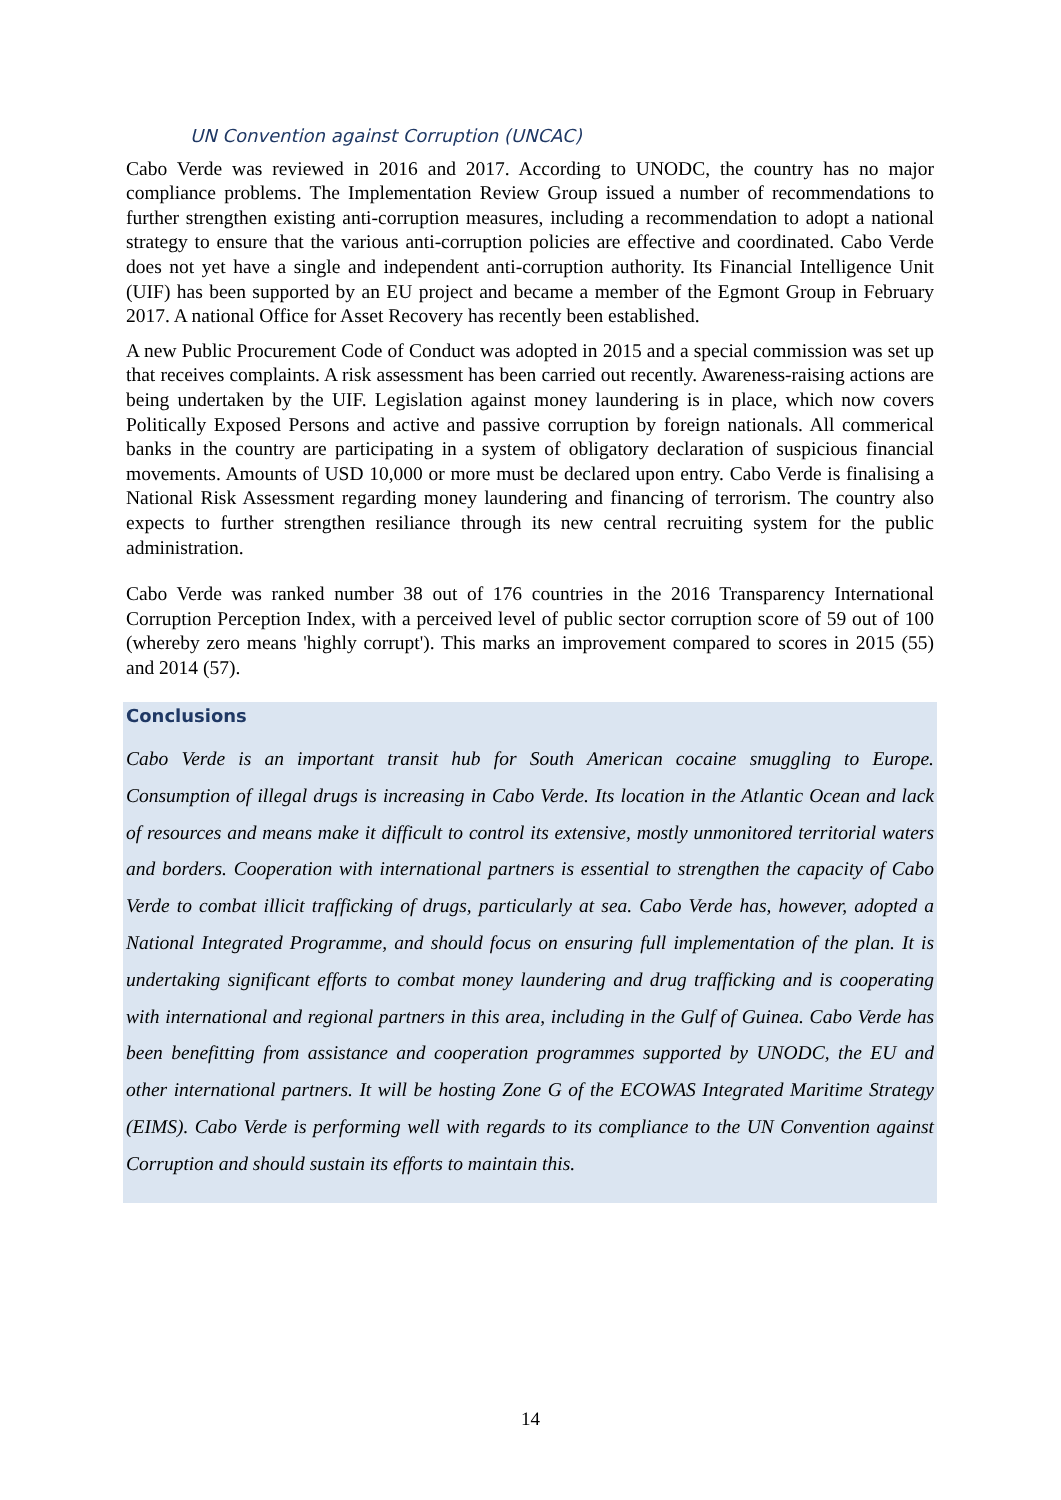UN Convention against Corruption (UNCAC)
Cabo Verde was reviewed in 2016 and 2017. According to UNODC, the country has no major compliance problems. The Implementation Review Group issued a number of recommendations to further strengthen existing anti-corruption measures, including a recommendation to adopt a national strategy to ensure that the various anti-corruption policies are effective and coordinated. Cabo Verde does not yet have a single and independent anti-corruption authority. Its Financial Intelligence Unit (UIF) has been supported by an EU project and became a member of the Egmont Group in February 2017. A national Office for Asset Recovery has recently been established.
A new Public Procurement Code of Conduct was adopted in 2015 and a special commission was set up that receives complaints. A risk assessment has been carried out recently. Awareness-raising actions are being undertaken by the UIF. Legislation against money laundering is in place, which now covers Politically Exposed Persons and active and passive corruption by foreign nationals. All commerical banks in the country are participating in a system of obligatory declaration of suspicious financial movements. Amounts of USD 10,000 or more must be declared upon entry. Cabo Verde is finalising a National Risk Assessment regarding money laundering and financing of terrorism. The country also expects to further strengthen resiliance through its new central recruiting system for the public administration.
Cabo Verde was ranked number 38 out of 176 countries in the 2016 Transparency International Corruption Perception Index, with a perceived level of public sector corruption score of 59 out of 100 (whereby zero means 'highly corrupt'). This marks an improvement compared to scores in 2015 (55) and 2014 (57).
Conclusions
Cabo Verde is an important transit hub for South American cocaine smuggling to Europe. Consumption of illegal drugs is increasing in Cabo Verde. Its location in the Atlantic Ocean and lack of resources and means make it difficult to control its extensive, mostly unmonitored territorial waters and borders. Cooperation with international partners is essential to strengthen the capacity of Cabo Verde to combat illicit trafficking of drugs, particularly at sea. Cabo Verde has, however, adopted a National Integrated Programme, and should focus on ensuring full implementation of the plan. It is undertaking significant efforts to combat money laundering and drug trafficking and is cooperating with international and regional partners in this area, including in the Gulf of Guinea. Cabo Verde has been benefitting from assistance and cooperation programmes supported by UNODC, the EU and other international partners. It will be hosting Zone G of the ECOWAS Integrated Maritime Strategy (EIMS). Cabo Verde is performing well with regards to its compliance to the UN Convention against Corruption and should sustain its efforts to maintain this.
14